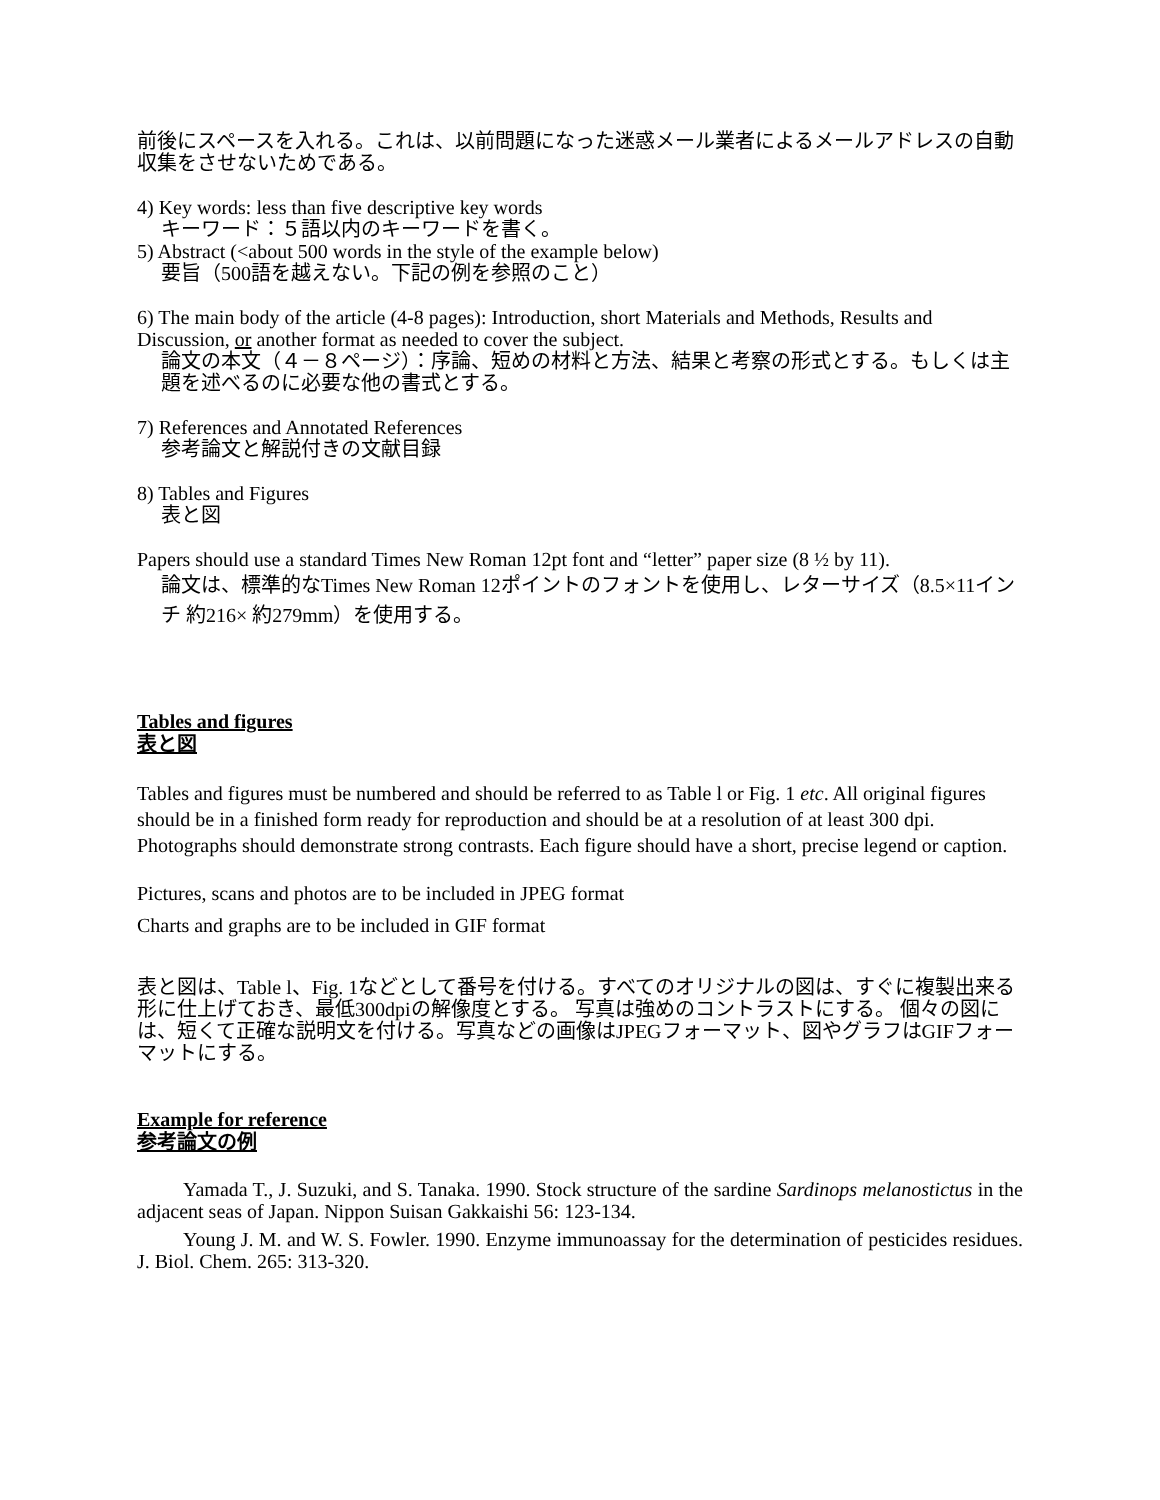前後にスペースを入れる。これは、以前問題になった迷惑メール業者によるメールアドレスの自動収集をさせないためである。
4) Key words: less than five descriptive key words
キーワード：５語以内のキーワードを書く。
5) Abstract (<about 500 words in the style of the example below)
要旨（500語を越えない。下記の例を参照のこと）
6) The main body of the article (4-8 pages): Introduction, short Materials and Methods, Results and Discussion, or another format as needed to cover the subject.
論文の本文（４－８ページ）：序論、短めの材料と方法、結果と考察の形式とする。もしくは主題を述べるのに必要な他の書式とする。
7) References and Annotated References
参考論文と解説付きの文献目録
8) Tables and Figures
表と図
Papers should use a standard Times New Roman 12pt font and “letter” paper size (8 ½ by 11).
論文は、標準的なTimes New Roman 12ポイントのフォントを使用し、レターサイズ（8.5×11インチ 約216× 約279mm）を使用する。
Tables and figures
表と図
Tables and figures must be numbered and should be referred to as Table l or Fig. 1 etc. All original figures should be in a finished form ready for reproduction and should be at a resolution of at least 300 dpi. Photographs should demonstrate strong contrasts. Each figure should have a short, precise legend or caption.
Pictures, scans and photos are to be included in JPEG format
Charts and graphs are to be included in GIF format
表と図は、Table l、Fig. 1などとして番号を付ける。すべてのオリジナルの図は、すぐに複製出来る形に仕上げておき、最低300dpiの解像度とする。 写真は強めのコントラストにする。 個々の図には、短くて正確な説明文を付ける。写真などの画像はJPEGフォーマット、図やグラフはGIFフォーマットにする。
Example for reference
参考論文の例
Yamada T., J. Suzuki, and S. Tanaka. 1990. Stock structure of the sardine Sardinops melanostictus in the adjacent seas of Japan. Nippon Suisan Gakkaishi 56: 123-134.
Young J. M. and W. S. Fowler. 1990. Enzyme immunoassay for the determination of pesticides residues. J. Biol. Chem. 265: 313-320.